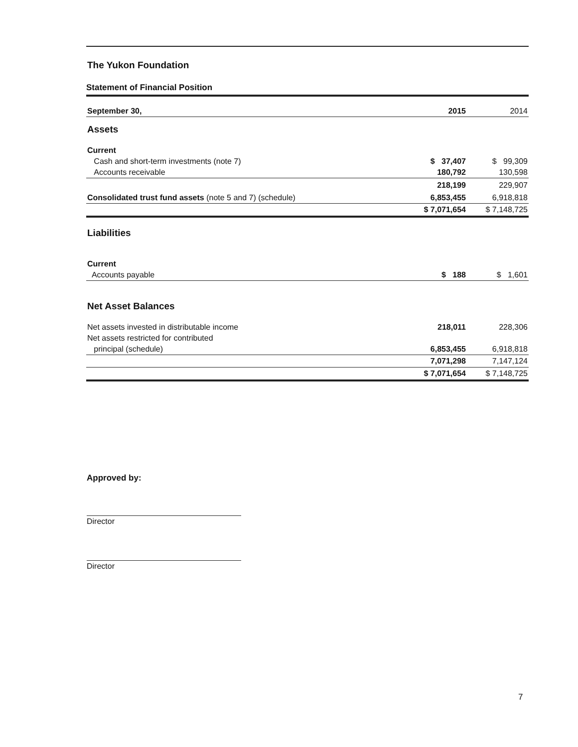The Yukon Foundation
Statement of Financial Position
| September 30, | 2015 | 2014 |
| Assets | | |
| Current | | |
| Cash and short-term investments (note 7) | $ 37,407 | $ 99,309 |
| Accounts receivable | 180,792 | 130,598 |
| | 218,199 | 229,907 |
| Consolidated trust fund assets (note 5 and 7) (schedule) | 6,853,455 | 6,918,818 |
| | $ 7,071,654 | $ 7,148,725 |
| Liabilities | | |
| Current | | |
| Accounts payable | $ 188 | $ 1,601 |
| Net Asset Balances | | |
| Net assets invested in distributable income | 218,011 | 228,306 |
| Net assets restricted for contributed | | |
| principal (schedule) | 6,853,455 | 6,918,818 |
| | 7,071,298 | 7,147,124 |
| | $ 7,071,654 | $ 7,148,725 |
Approved by:
Director
Director
7